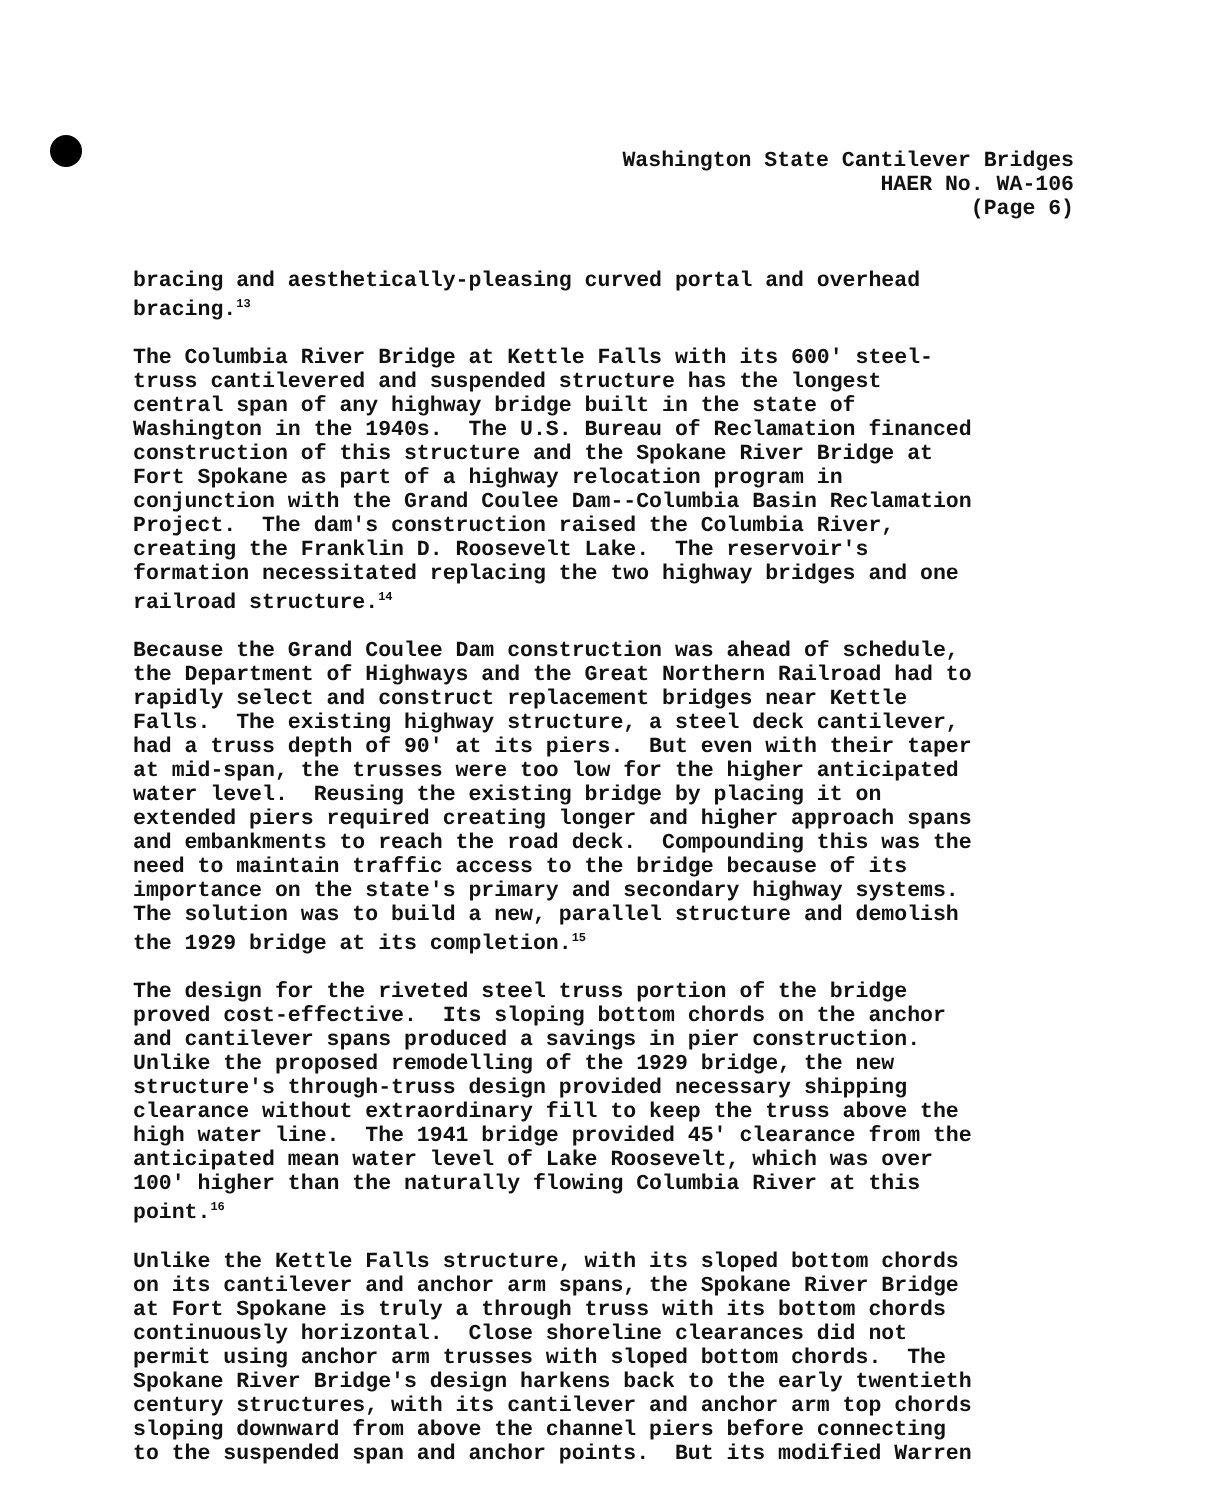Washington State Cantilever Bridges HAER No. WA-106 (Page 6)
bracing and aesthetically-pleasing curved portal and overhead bracing.<sup>13</sup>
The Columbia River Bridge at Kettle Falls with its 600' steel- truss cantilevered and suspended structure has the longest central span of any highway bridge built in the state of Washington in the 1940s. The U.S. Bureau of Reclamation financed construction of this structure and the Spokane River Bridge at Fort Spokane as part of a highway relocation program in conjunction with the Grand Coulee Dam--Columbia Basin Reclamation Project. The dam's construction raised the Columbia River, creating the Franklin D. Roosevelt Lake. The reservoir's formation necessitated replacing the two highway bridges and one railroad structure.<sup>14</sup>
Because the Grand Coulee Dam construction was ahead of schedule, the Department of Highways and the Great Northern Railroad had to rapidly select and construct replacement bridges near Kettle Falls. The existing highway structure, a steel deck cantilever, had a truss depth of 90' at its piers. But even with their taper at mid-span, the trusses were too low for the higher anticipated water level. Reusing the existing bridge by placing it on extended piers required creating longer and higher approach spans and embankments to reach the road deck. Compounding this was the need to maintain traffic access to the bridge because of its importance on the state's primary and secondary highway systems. The solution was to build a new, parallel structure and demolish the 1929 bridge at its completion.<sup>15</sup>
The design for the riveted steel truss portion of the bridge proved cost-effective. Its sloping bottom chords on the anchor and cantilever spans produced a savings in pier construction. Unlike the proposed remodelling of the 1929 bridge, the new structure's through-truss design provided necessary shipping clearance without extraordinary fill to keep the truss above the high water line. The 1941 bridge provided 45' clearance from the anticipated mean water level of Lake Roosevelt, which was over 100' higher than the naturally flowing Columbia River at this point.<sup>16</sup>
Unlike the Kettle Falls structure, with its sloped bottom chords on its cantilever and anchor arm spans, the Spokane River Bridge at Fort Spokane is truly a through truss with its bottom chords continuously horizontal. Close shoreline clearances did not permit using anchor arm trusses with sloped bottom chords. The Spokane River Bridge's design harkens back to the early twentieth century structures, with its cantilever and anchor arm top chords sloping downward from above the channel piers before connecting to the suspended span and anchor points. But its modified Warren